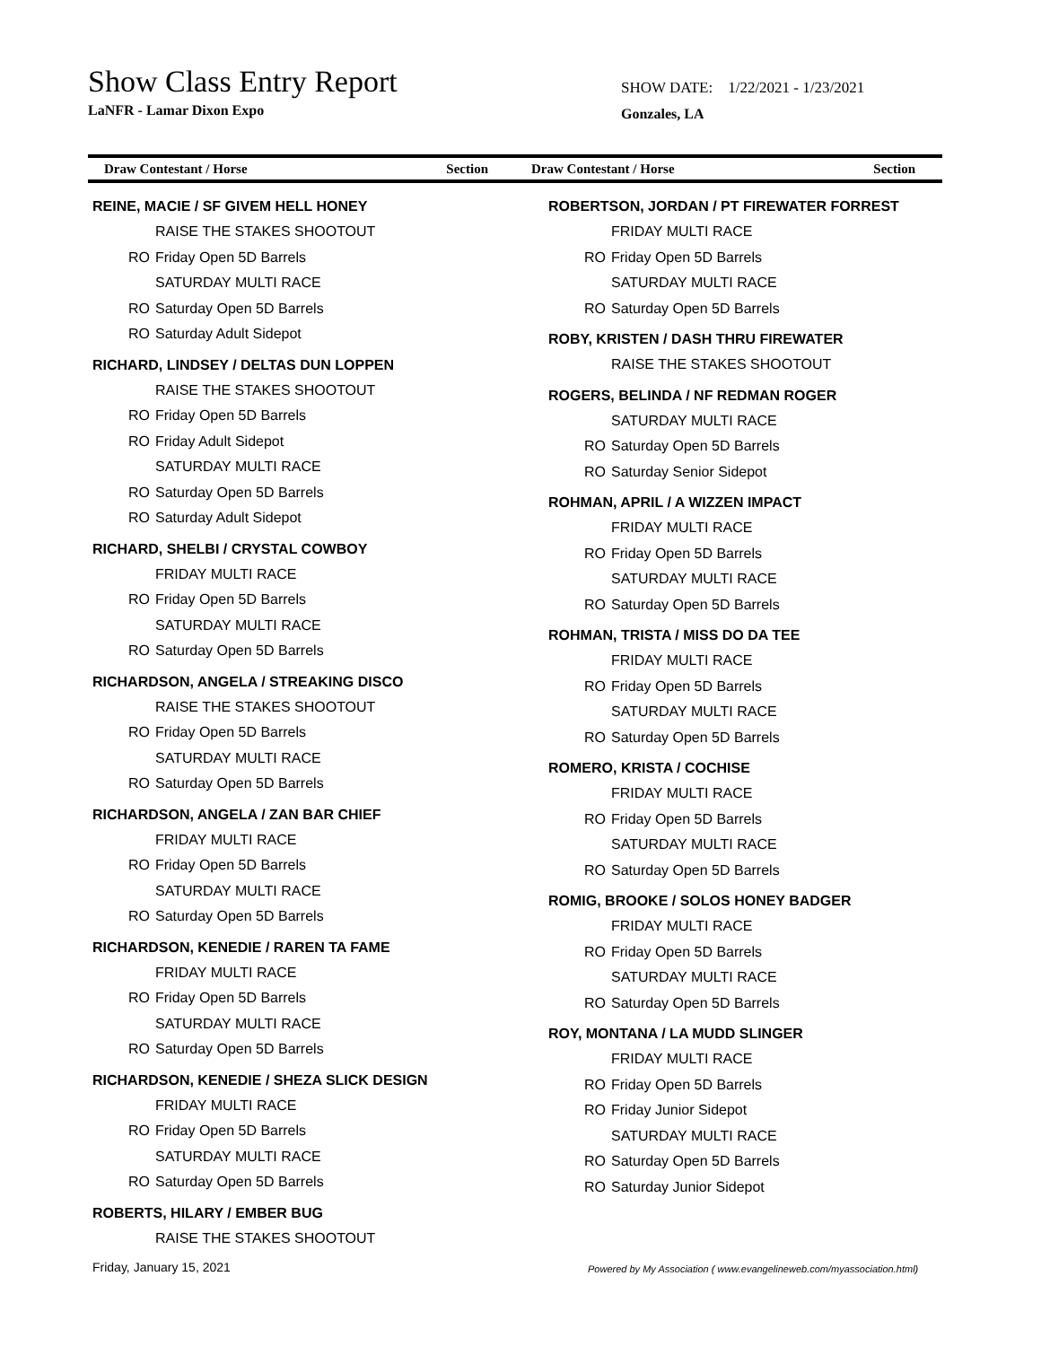Show Class Entry Report
LaNFR - Lamar Dixon Expo
SHOW DATE: 1/22/2021 - 1/23/2021
Gonzales, LA
Draw Contestant / Horse Section
Draw Contestant / Horse Section
REINE, MACIE / SF GIVEM HELL HONEY
RAISE THE STAKES SHOOTOUT
RO Friday Open 5D Barrels
SATURDAY MULTI RACE
RO Saturday Open 5D Barrels
RO Saturday Adult Sidepot
RICHARD, LINDSEY / DELTAS DUN LOPPEN
RAISE THE STAKES SHOOTOUT
RO Friday Open 5D Barrels
RO Friday Adult Sidepot
SATURDAY MULTI RACE
RO Saturday Open 5D Barrels
RO Saturday Adult Sidepot
RICHARD, SHELBI / CRYSTAL COWBOY
FRIDAY MULTI RACE
RO Friday Open 5D Barrels
SATURDAY MULTI RACE
RO Saturday Open 5D Barrels
RICHARDSON, ANGELA / STREAKING DISCO
RAISE THE STAKES SHOOTOUT
RO Friday Open 5D Barrels
SATURDAY MULTI RACE
RO Saturday Open 5D Barrels
RICHARDSON, ANGELA / ZAN BAR CHIEF
FRIDAY MULTI RACE
RO Friday Open 5D Barrels
SATURDAY MULTI RACE
RO Saturday Open 5D Barrels
RICHARDSON, KENEDIE / RAREN TA FAME
FRIDAY MULTI RACE
RO Friday Open 5D Barrels
SATURDAY MULTI RACE
RO Saturday Open 5D Barrels
RICHARDSON, KENEDIE / SHEZA SLICK DESIGN
FRIDAY MULTI RACE
RO Friday Open 5D Barrels
SATURDAY MULTI RACE
RO Saturday Open 5D Barrels
ROBERTS, HILARY / EMBER BUG
RAISE THE STAKES SHOOTOUT
ROBERTSON, JORDAN / PT FIREWATER FORREST
FRIDAY MULTI RACE
RO Friday Open 5D Barrels
SATURDAY MULTI RACE
RO Saturday Open 5D Barrels
ROBY, KRISTEN / DASH THRU FIREWATER
RAISE THE STAKES SHOOTOUT
ROGERS, BELINDA / NF REDMAN ROGER
SATURDAY MULTI RACE
RO Saturday Open 5D Barrels
RO Saturday Senior Sidepot
ROHMAN, APRIL / A WIZZEN IMPACT
FRIDAY MULTI RACE
RO Friday Open 5D Barrels
SATURDAY MULTI RACE
RO Saturday Open 5D Barrels
ROHMAN, TRISTA / MISS DO DA TEE
FRIDAY MULTI RACE
RO Friday Open 5D Barrels
SATURDAY MULTI RACE
RO Saturday Open 5D Barrels
ROMERO, KRISTA / COCHISE
FRIDAY MULTI RACE
RO Friday Open 5D Barrels
SATURDAY MULTI RACE
RO Saturday Open 5D Barrels
ROMIG, BROOKE / SOLOS HONEY BADGER
FRIDAY MULTI RACE
RO Friday Open 5D Barrels
SATURDAY MULTI RACE
RO Saturday Open 5D Barrels
ROY, MONTANA / LA MUDD SLINGER
FRIDAY MULTI RACE
RO Friday Open 5D Barrels
RO Friday Junior Sidepot
SATURDAY MULTI RACE
RO Saturday Open 5D Barrels
RO Saturday Junior Sidepot
Friday, January 15, 2021
Powered by My Association ( www.evangelineweb.com/myassociation.html)